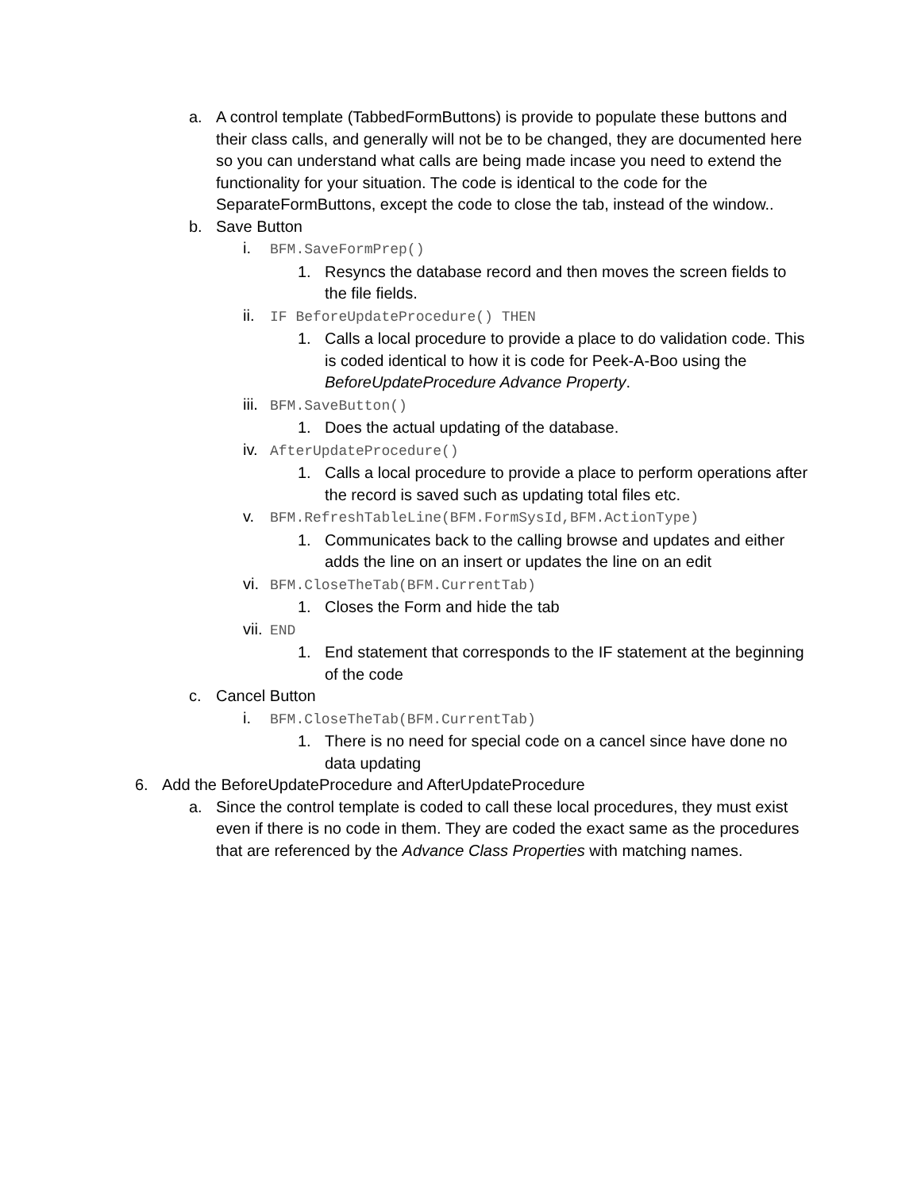a. A control template (TabbedFormButtons) is provide to populate these buttons and their class calls, and generally will not be to be changed, they are documented here so you can understand what calls are being made incase you need to extend the functionality for your situation. The code is identical to the code for the SeparateFormButtons, except the code to close the tab, instead of the window..
b. Save Button
i. BFM.SaveFormPrep()
1. Resyncs the database record and then moves the screen fields to the file fields.
ii. IF BeforeUpdateProcedure() THEN
1. Calls a local procedure to provide a place to do validation code. This is coded identical to how it is code for Peek-A-Boo using the BeforeUpdateProcedure Advance Property.
iii. BFM.SaveButton()
1. Does the actual updating of the database.
iv. AfterUpdateProcedure()
1. Calls a local procedure to provide a place to perform operations after the record is saved such as updating total files etc.
v. BFM.RefreshTableLine(BFM.FormSysId,BFM.ActionType)
1. Communicates back to the calling browse and updates and either adds the line on an insert or updates the line on an edit
vi. BFM.CloseTheTab(BFM.CurrentTab)
1. Closes the Form and hide the tab
vii. END
1. End statement that corresponds to the IF statement at the beginning of the code
c. Cancel Button
i. BFM.CloseTheTab(BFM.CurrentTab)
1. There is no need for special code on a cancel since have done no data updating
6. Add the BeforeUpdateProcedure and AfterUpdateProcedure
a. Since the control template is coded to call these local procedures, they must exist even if there is no code in them. They are coded the exact same as the procedures that are referenced by the Advance Class Properties with matching names.